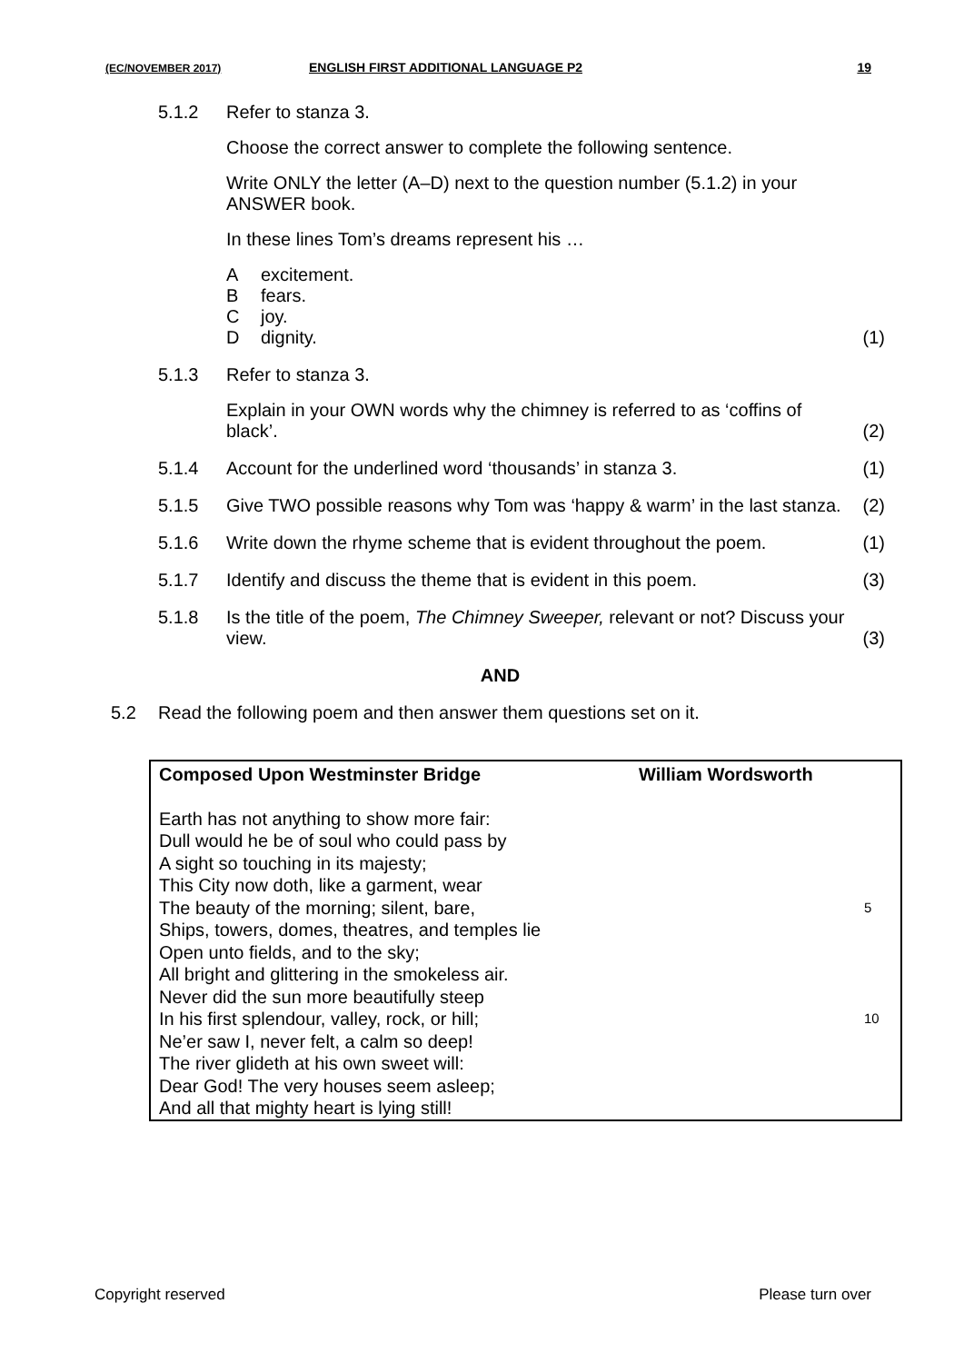(EC/NOVEMBER 2017) ENGLISH FIRST ADDITIONAL LANGUAGE P2 19
5.1.2 Refer to stanza 3.
Choose the correct answer to complete the following sentence.
Write ONLY the letter (A–D) next to the question number (5.1.2) in your ANSWER book.
In these lines Tom’s dreams represent his …
Aexcitement.
Bfears.
Cjoy.
Ddignity.
(1)
5.1.3 Refer to stanza 3.
Explain in your OWN words why the chimney is referred to as ‘coffins of black’.
(2)
5.1.4 Account for the underlined word ‘thousands’ in stanza 3.
(1)
5.1.5 Give TWO possible reasons why Tom was ‘happy & warm’ in the last stanza.
(2)
5.1.6 Write down the rhyme scheme that is evident throughout the poem.
(1)
5.1.7 Identify and discuss the theme that is evident in this poem.
(3)
5.1.8 Is the title of the poem, The Chimney Sweeper, relevant or not? Discuss your view.
(3)
AND
5.2 Read the following poem and then answer them questions set on it.
Composed Upon Westminster Bridge William Wordsworth
Earth has not anything to show more fair:
Dull would he be of soul who could pass by
A sight so touching in its majesty;
This City now doth, like a garment, wear
The beauty of the morning; silent, bare, 5
Ships, towers, domes, theatres, and temples lie
Open unto fields, and to the sky;
All bright and glittering in the smokeless air.
Never did the sun more beautifully steep
In his first splendour, valley, rock, or hill; 10
Ne’er saw I, never felt, a calm so deep!
The river glideth at his own sweet will:
Dear God! The very houses seem asleep;
And all that mighty heart is lying still!
Copyright reserved Please turn over